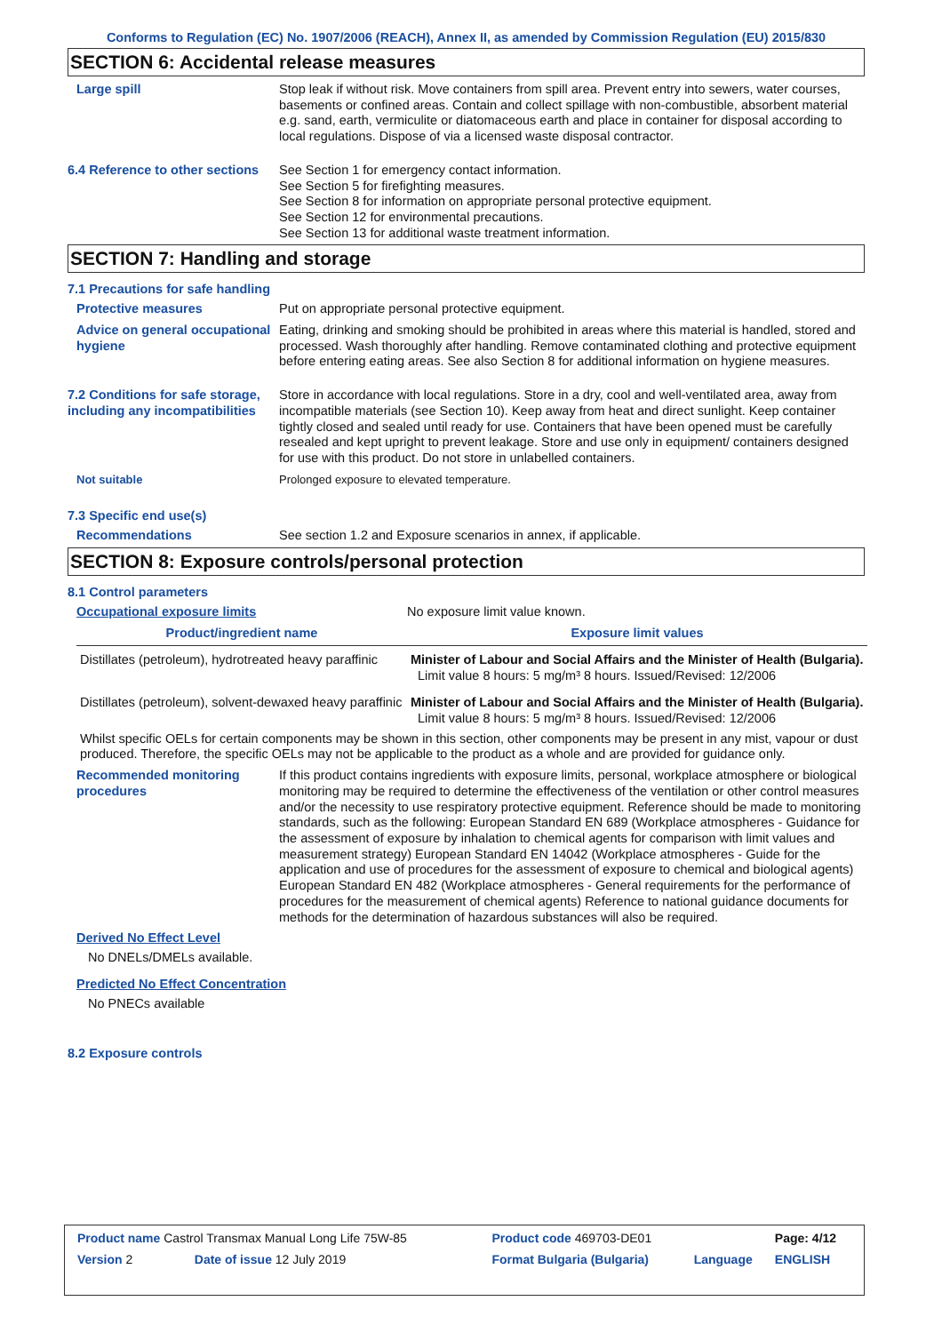Conforms to Regulation (EC) No. 1907/2006 (REACH), Annex II, as amended by Commission Regulation (EU) 2015/830
SECTION 6: Accidental release measures
Large spill Stop leak if without risk. Move containers from spill area. Prevent entry into sewers, water courses, basements or confined areas. Contain and collect spillage with non-combustible, absorbent material e.g. sand, earth, vermiculite or diatomaceous earth and place in container for disposal according to local regulations. Dispose of via a licensed waste disposal contractor.
6.4 Reference to other sections
See Section 1 for emergency contact information.
See Section 5 for firefighting measures.
See Section 8 for information on appropriate personal protective equipment.
See Section 12 for environmental precautions.
See Section 13 for additional waste treatment information.
SECTION 7: Handling and storage
7.1 Precautions for safe handling
Protective measures Put on appropriate personal protective equipment.
Advice on general occupational hygiene
Eating, drinking and smoking should be prohibited in areas where this material is handled, stored and processed. Wash thoroughly after handling. Remove contaminated clothing and protective equipment before entering eating areas. See also Section 8 for additional information on hygiene measures.
7.2 Conditions for safe storage, including any incompatibilities
Store in accordance with local regulations. Store in a dry, cool and well-ventilated area, away from incompatible materials (see Section 10). Keep away from heat and direct sunlight. Keep container tightly closed and sealed until ready for use. Containers that have been opened must be carefully resealed and kept upright to prevent leakage. Store and use only in equipment/ containers designed for use with this product. Do not store in unlabelled containers.
Not suitable Prolonged exposure to elevated temperature.
7.3 Specific end use(s)
Recommendations See section 1.2 and Exposure scenarios in annex, if applicable.
SECTION 8: Exposure controls/personal protection
8.1 Control parameters
Occupational exposure limits No exposure limit value known.
| Product/ingredient name | Exposure limit values |
| --- | --- |
| Distillates (petroleum), hydrotreated heavy paraffinic | Minister of Labour and Social Affairs and the Minister of Health (Bulgaria). Limit value 8 hours: 5 mg/m³ 8 hours. Issued/Revised: 12/2006 |
| Distillates (petroleum), solvent-dewaxed heavy paraffinic | Minister of Labour and Social Affairs and the Minister of Health (Bulgaria). Limit value 8 hours: 5 mg/m³ 8 hours. Issued/Revised: 12/2006 |
Whilst specific OELs for certain components may be shown in this section, other components may be present in any mist, vapour or dust produced. Therefore, the specific OELs may not be applicable to the product as a whole and are provided for guidance only.
Recommended monitoring procedures
If this product contains ingredients with exposure limits, personal, workplace atmosphere or biological monitoring may be required to determine the effectiveness of the ventilation or other control measures and/or the necessity to use respiratory protective equipment. Reference should be made to monitoring standards, such as the following: European Standard EN 689 (Workplace atmospheres - Guidance for the assessment of exposure by inhalation to chemical agents for comparison with limit values and measurement strategy) European Standard EN 14042 (Workplace atmospheres - Guide for the application and use of procedures for the assessment of exposure to chemical and biological agents) European Standard EN 482 (Workplace atmospheres - General requirements for the performance of procedures for the measurement of chemical agents) Reference to national guidance documents for methods for the determination of hazardous substances will also be required.
Derived No Effect Level
No DNELs/DMELs available.
Predicted No Effect Concentration
No PNECs available
8.2 Exposure controls
| Product name Castrol Transmax Manual Long Life 75W-85 | | Product code 469703-DE01 | | Page: 4/12 |
| Version 2 | Date of issue 12 July 2019 | Format Bulgaria (Bulgaria) | Language | ENGLISH |